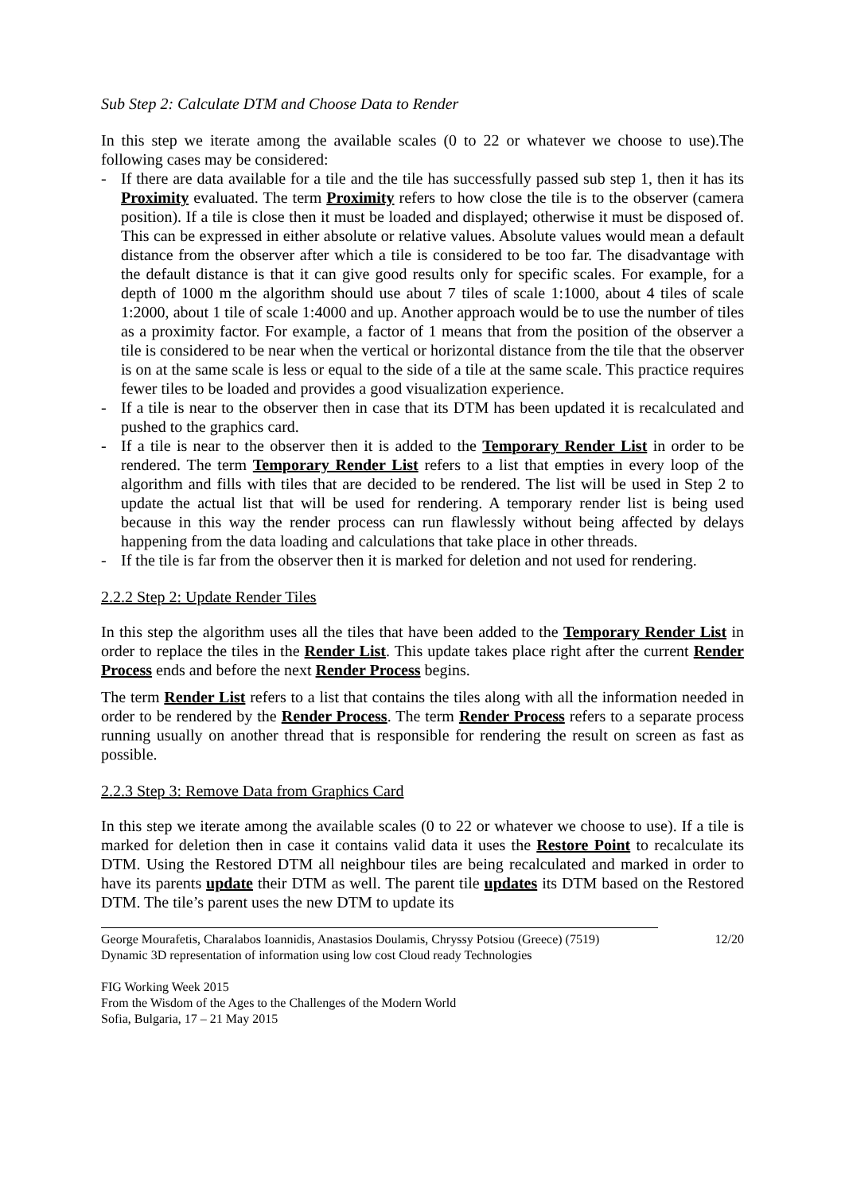Sub Step 2: Calculate DTM and Choose Data to Render
In this step we iterate among the available scales (0 to 22 or whatever we choose to use).The following cases may be considered:
- If there are data available for a tile and the tile has successfully passed sub step 1, then it has its Proximity evaluated. The term Proximity refers to how close the tile is to the observer (camera position). If a tile is close then it must be loaded and displayed; otherwise it must be disposed of. This can be expressed in either absolute or relative values. Absolute values would mean a default distance from the observer after which a tile is considered to be too far. The disadvantage with the default distance is that it can give good results only for specific scales. For example, for a depth of 1000 m the algorithm should use about 7 tiles of scale 1:1000, about 4 tiles of scale 1:2000, about 1 tile of scale 1:4000 and up. Another approach would be to use the number of tiles as a proximity factor. For example, a factor of 1 means that from the position of the observer a tile is considered to be near when the vertical or horizontal distance from the tile that the observer is on at the same scale is less or equal to the side of a tile at the same scale. This practice requires fewer tiles to be loaded and provides a good visualization experience.
- If a tile is near to the observer then in case that its DTM has been updated it is recalculated and pushed to the graphics card.
- If a tile is near to the observer then it is added to the Temporary Render List in order to be rendered. The term Temporary Render List refers to a list that empties in every loop of the algorithm and fills with tiles that are decided to be rendered. The list will be used in Step 2 to update the actual list that will be used for rendering. A temporary render list is being used because in this way the render process can run flawlessly without being affected by delays happening from the data loading and calculations that take place in other threads.
- If the tile is far from the observer then it is marked for deletion and not used for rendering.
2.2.2 Step 2: Update Render Tiles
In this step the algorithm uses all the tiles that have been added to the Temporary Render List in order to replace the tiles in the Render List. This update takes place right after the current Render Process ends and before the next Render Process begins.
The term Render List refers to a list that contains the tiles along with all the information needed in order to be rendered by the Render Process. The term Render Process refers to a separate process running usually on another thread that is responsible for rendering the result on screen as fast as possible.
2.2.3 Step 3: Remove Data from Graphics Card
In this step we iterate among the available scales (0 to 22 or whatever we choose to use). If a tile is marked for deletion then in case it contains valid data it uses the Restore Point to recalculate its DTM. Using the Restored DTM all neighbour tiles are being recalculated and marked in order to have its parents update their DTM as well. The parent tile updates its DTM based on the Restored DTM. The tile’s parent uses the new DTM to update its
George Mourafetis, Charalabos Ioannidis, Anastasios Doulamis, Chryssy Potsiou (Greece) (7519) 12/20
Dynamic 3D representation of information using low cost Cloud ready Technologies
FIG Working Week 2015
From the Wisdom of the Ages to the Challenges of the Modern World
Sofia, Bulgaria, 17 – 21 May 2015